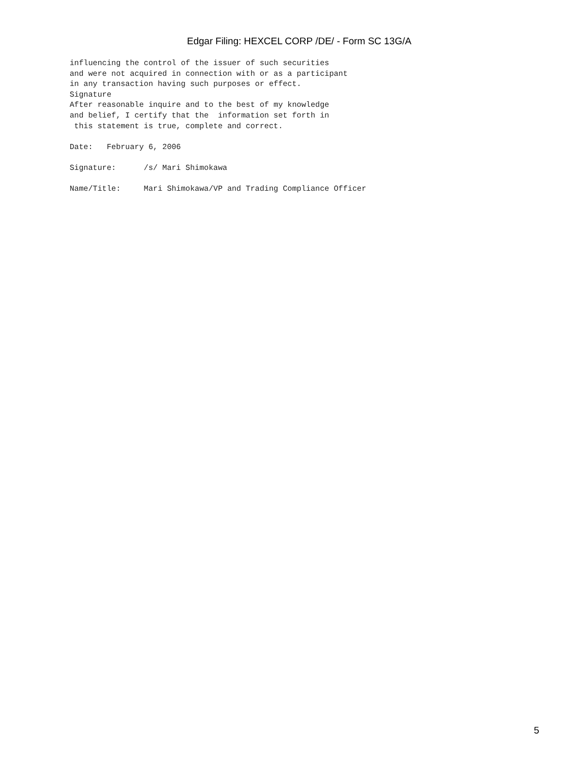Edgar Filing: HEXCEL CORP /DE/ - Form SC 13G/A
influencing the control of the issuer of such securities
and were not acquired in connection with or as a participant
in any transaction having such purposes or effect.
Signature
After reasonable inquire and to the best of my knowledge
and belief, I certify that the  information set forth in
 this statement is true, complete and correct.

Date:   February 6, 2006

Signature:      /s/ Mari Shimokawa

Name/Title:     Mari Shimokawa/VP and Trading Compliance Officer
5